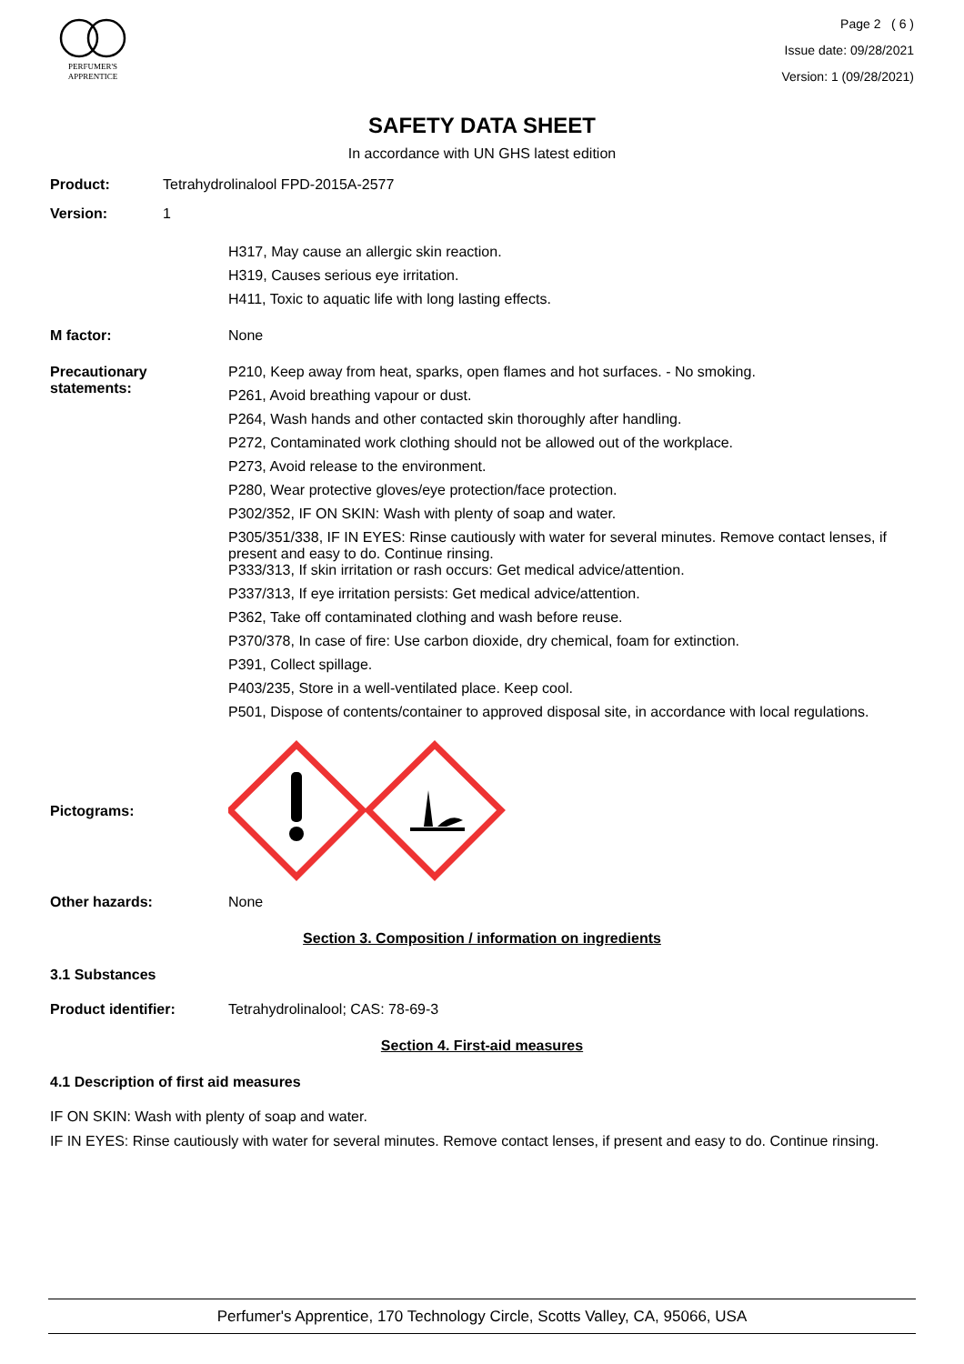PERFUMER'S
APPRENTICE
Page 2 ( 6 )
Issue date: 09/28/2021
Version: 1 (09/28/2021)
SAFETY DATA SHEET
In accordance with UN GHS latest edition
Product: Tetrahydrolinalool FPD-2015A-2577
Version: 1
H317, May cause an allergic skin reaction.
H319, Causes serious eye irritation.
H411, Toxic to aquatic life with long lasting effects.
M factor: None
Precautionary statements:
P210, Keep away from heat, sparks, open flames and hot surfaces. - No smoking.
P261, Avoid breathing vapour or dust.
P264, Wash hands and other contacted skin thoroughly after handling.
P272, Contaminated work clothing should not be allowed out of the workplace.
P273, Avoid release to the environment.
P280, Wear protective gloves/eye protection/face protection.
P302/352, IF ON SKIN: Wash with plenty of soap and water.
P305/351/338, IF IN EYES: Rinse cautiously with water for several minutes. Remove contact lenses, if present and easy to do. Continue rinsing.
P333/313, If skin irritation or rash occurs: Get medical advice/attention.
P337/313, If eye irritation persists: Get medical advice/attention.
P362, Take off contaminated clothing and wash before reuse.
P370/378, In case of fire: Use carbon dioxide, dry chemical, foam for extinction.
P391, Collect spillage.
P403/235, Store in a well-ventilated place. Keep cool.
P501, Dispose of contents/container to approved disposal site, in accordance with local regulations.
Pictograms:
Other hazards: None
Section 3. Composition / information on ingredients
3.1 Substances
Product identifier: Tetrahydrolinalool; CAS: 78-69-3
Section 4. First-aid measures
4.1 Description of first aid measures
IF ON SKIN: Wash with plenty of soap and water.
IF IN EYES: Rinse cautiously with water for several minutes. Remove contact lenses, if present and easy to do. Continue rinsing.
Perfumer's Apprentice, 170 Technology Circle, Scotts Valley, CA, 95066, USA